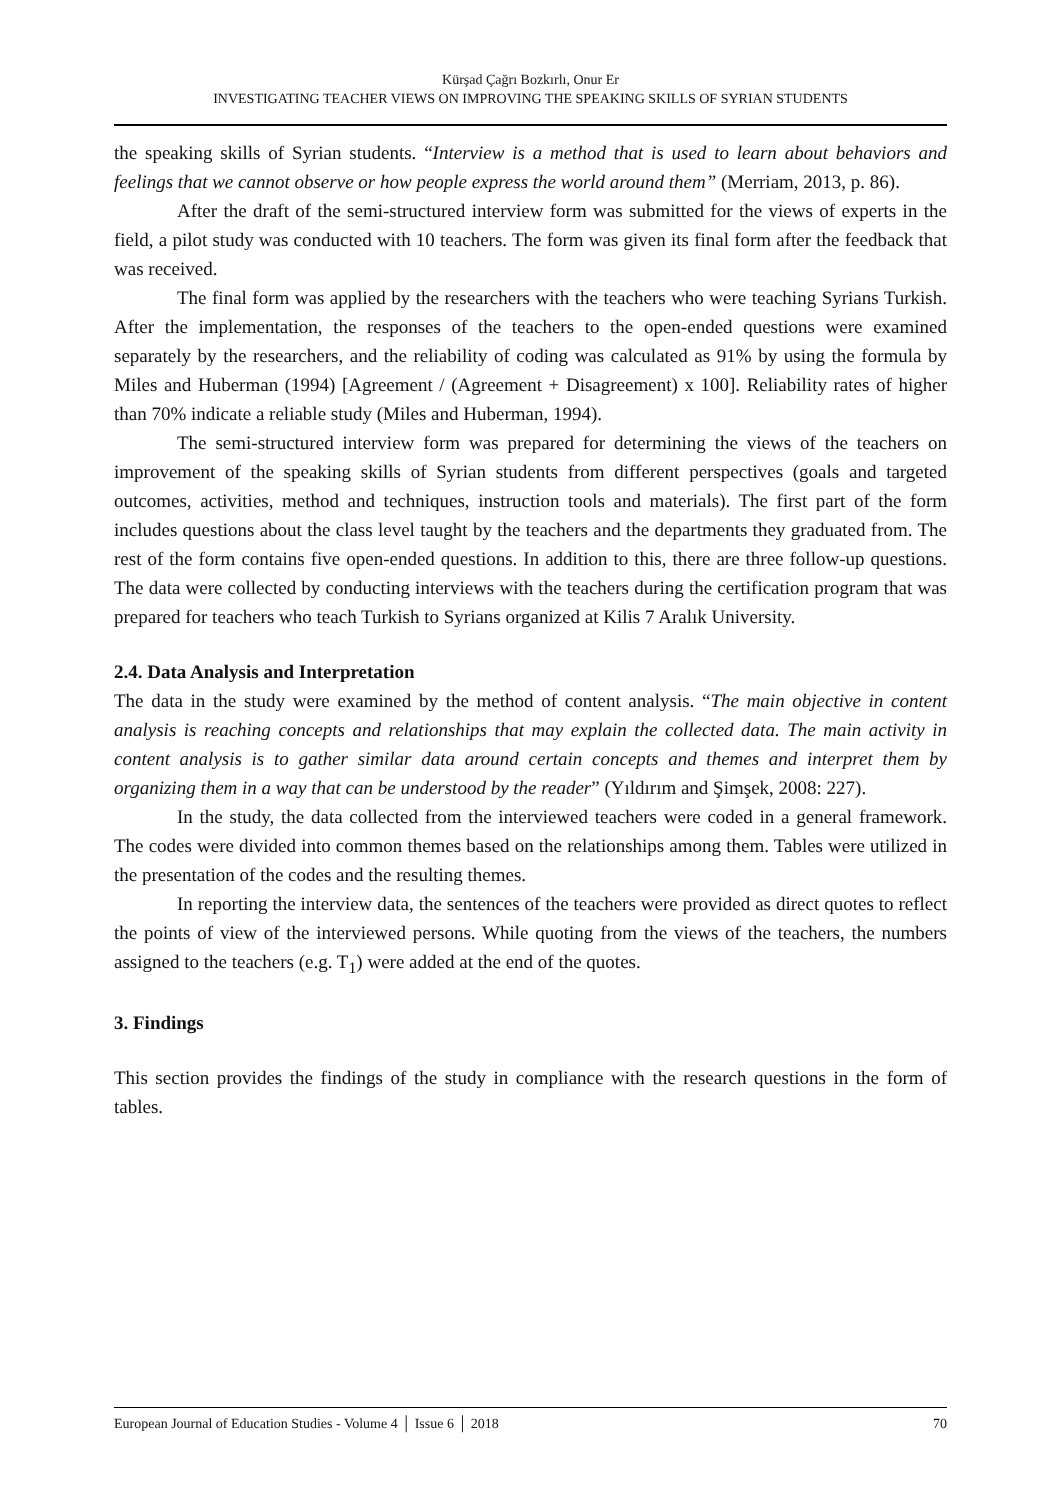Kürşad Çağrı Bozkırlı, Onur Er
INVESTIGATING TEACHER VIEWS ON IMPROVING THE SPEAKING SKILLS OF SYRIAN STUDENTS
the speaking skills of Syrian students. “Interview is a method that is used to learn about behaviors and feelings that we cannot observe or how people express the world around them” (Merriam, 2013, p. 86).
After the draft of the semi-structured interview form was submitted for the views of experts in the field, a pilot study was conducted with 10 teachers. The form was given its final form after the feedback that was received.
The final form was applied by the researchers with the teachers who were teaching Syrians Turkish. After the implementation, the responses of the teachers to the open-ended questions were examined separately by the researchers, and the reliability of coding was calculated as 91% by using the formula by Miles and Huberman (1994) [Agreement / (Agreement + Disagreement) x 100]. Reliability rates of higher than 70% indicate a reliable study (Miles and Huberman, 1994).
The semi-structured interview form was prepared for determining the views of the teachers on improvement of the speaking skills of Syrian students from different perspectives (goals and targeted outcomes, activities, method and techniques, instruction tools and materials). The first part of the form includes questions about the class level taught by the teachers and the departments they graduated from. The rest of the form contains five open-ended questions. In addition to this, there are three follow-up questions. The data were collected by conducting interviews with the teachers during the certification program that was prepared for teachers who teach Turkish to Syrians organized at Kilis 7 Aralık University.
2.4. Data Analysis and Interpretation
The data in the study were examined by the method of content analysis. “The main objective in content analysis is reaching concepts and relationships that may explain the collected data. The main activity in content analysis is to gather similar data around certain concepts and themes and interpret them by organizing them in a way that can be understood by the reader” (Yıldırım and Şimşek, 2008: 227).
In the study, the data collected from the interviewed teachers were coded in a general framework. The codes were divided into common themes based on the relationships among them. Tables were utilized in the presentation of the codes and the resulting themes.
In reporting the interview data, the sentences of the teachers were provided as direct quotes to reflect the points of view of the interviewed persons. While quoting from the views of the teachers, the numbers assigned to the teachers (e.g. T<sub>1</sub>) were added at the end of the quotes.
3. Findings
This section provides the findings of the study in compliance with the research questions in the form of tables.
European Journal of Education Studies - Volume 4 │ Issue 6 │ 2018 70